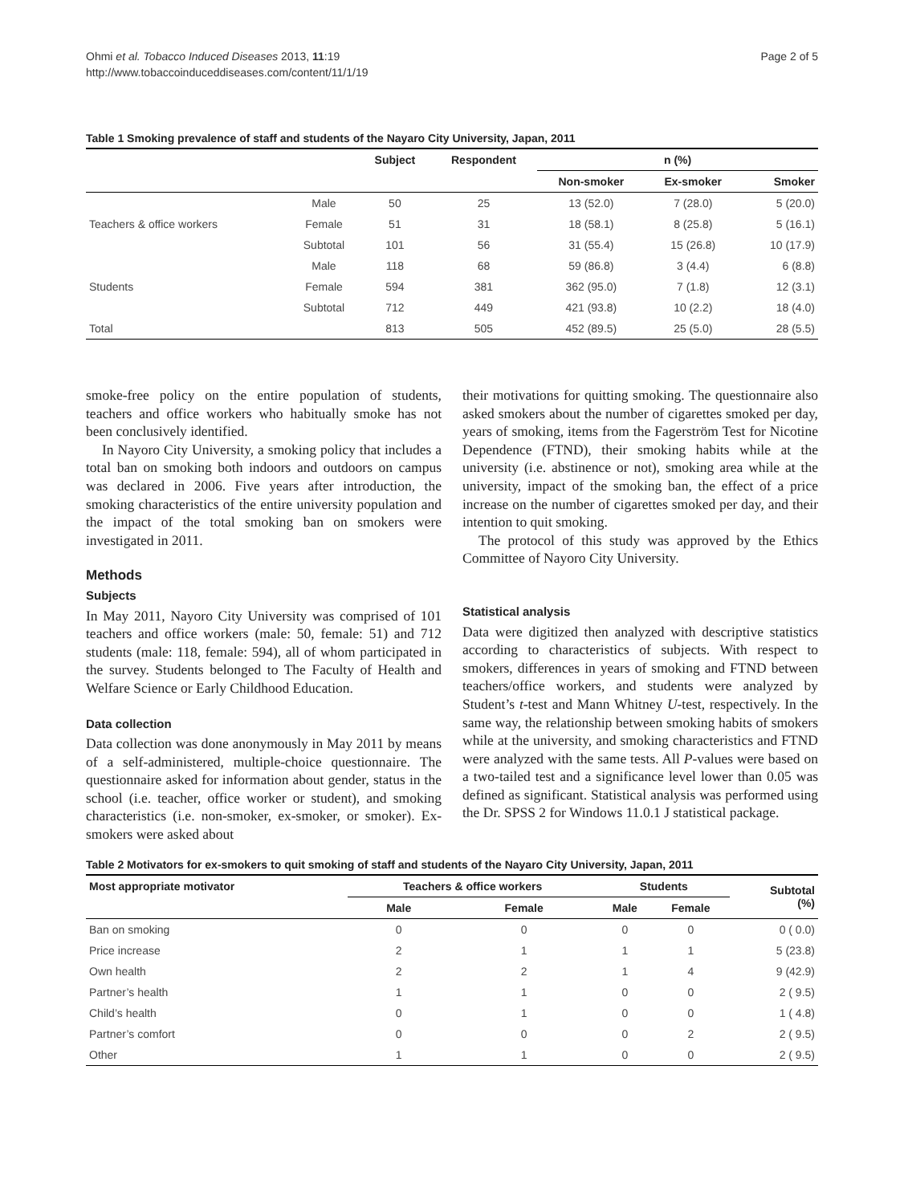Ohmi et al. Tobacco Induced Diseases 2013, 11:19
http://www.tobaccoinduceddiseases.com/content/11/1/19
Page 2 of 5
Table 1 Smoking prevalence of staff and students of the Nayaro City University, Japan, 2011
| | | Subject | Respondent | n (%) | | |
| --- | --- | --- | --- | --- | --- | --- |
| | | | | Non-smoker | Ex-smoker | Smoker |
| | Male | 50 | 25 | 13 (52.0) | 7 (28.0) | 5 (20.0) |
| Teachers & office workers | Female | 51 | 31 | 18 (58.1) | 8 (25.8) | 5 (16.1) |
| | Subtotal | 101 | 56 | 31 (55.4) | 15 (26.8) | 10 (17.9) |
| | Male | 118 | 68 | 59 (86.8) | 3 (4.4) | 6 (8.8) |
| Students | Female | 594 | 381 | 362 (95.0) | 7 (1.8) | 12 (3.1) |
| | Subtotal | 712 | 449 | 421 (93.8) | 10 (2.2) | 18 (4.0) |
| Total | | 813 | 505 | 452 (89.5) | 25 (5.0) | 28 (5.5) |
smoke-free policy on the entire population of students, teachers and office workers who habitually smoke has not been conclusively identified.
In Nayoro City University, a smoking policy that includes a total ban on smoking both indoors and outdoors on campus was declared in 2006. Five years after introduction, the smoking characteristics of the entire university population and the impact of the total smoking ban on smokers were investigated in 2011.
Methods
Subjects
In May 2011, Nayoro City University was comprised of 101 teachers and office workers (male: 50, female: 51) and 712 students (male: 118, female: 594), all of whom participated in the survey. Students belonged to The Faculty of Health and Welfare Science or Early Childhood Education.
Data collection
Data collection was done anonymously in May 2011 by means of a self-administered, multiple-choice questionnaire. The questionnaire asked for information about gender, status in the school (i.e. teacher, office worker or student), and smoking characteristics (i.e. non-smoker, ex-smoker, or smoker). Ex-smokers were asked about
their motivations for quitting smoking. The questionnaire also asked smokers about the number of cigarettes smoked per day, years of smoking, items from the Fagerström Test for Nicotine Dependence (FTND), their smoking habits while at the university (i.e. abstinence or not), smoking area while at the university, impact of the smoking ban, the effect of a price increase on the number of cigarettes smoked per day, and their intention to quit smoking.
The protocol of this study was approved by the Ethics Committee of Nayoro City University.
Statistical analysis
Data were digitized then analyzed with descriptive statistics according to characteristics of subjects. With respect to smokers, differences in years of smoking and FTND between teachers/office workers, and students were analyzed by Student’s t-test and Mann Whitney U-test, respectively. In the same way, the relationship between smoking habits of smokers while at the university, and smoking characteristics and FTND were analyzed with the same tests. All P-values were based on a two-tailed test and a significance level lower than 0.05 was defined as significant. Statistical analysis was performed using the Dr. SPSS 2 for Windows 11.0.1 J statistical package.
Table 2 Motivators for ex-smokers to quit smoking of staff and students of the Nayaro City University, Japan, 2011
| Most appropriate motivator | Teachers & office workers | | Students | | Subtotal (%) |
| --- | --- | --- | --- | --- | --- |
| | Male | Female | Male | Female | |
| Ban on smoking | 0 | 0 | 0 | 0 | 0 ( 0.0) |
| Price increase | 2 | 1 | 1 | 1 | 5 (23.8) |
| Own health | 2 | 2 | 1 | 4 | 9 (42.9) |
| Partner’s health | 1 | 1 | 0 | 0 | 2 ( 9.5) |
| Child’s health | 0 | 1 | 0 | 0 | 1 ( 4.8) |
| Partner’s comfort | 0 | 0 | 0 | 2 | 2 ( 9.5) |
| Other | 1 | 1 | 0 | 0 | 2 ( 9.5) |